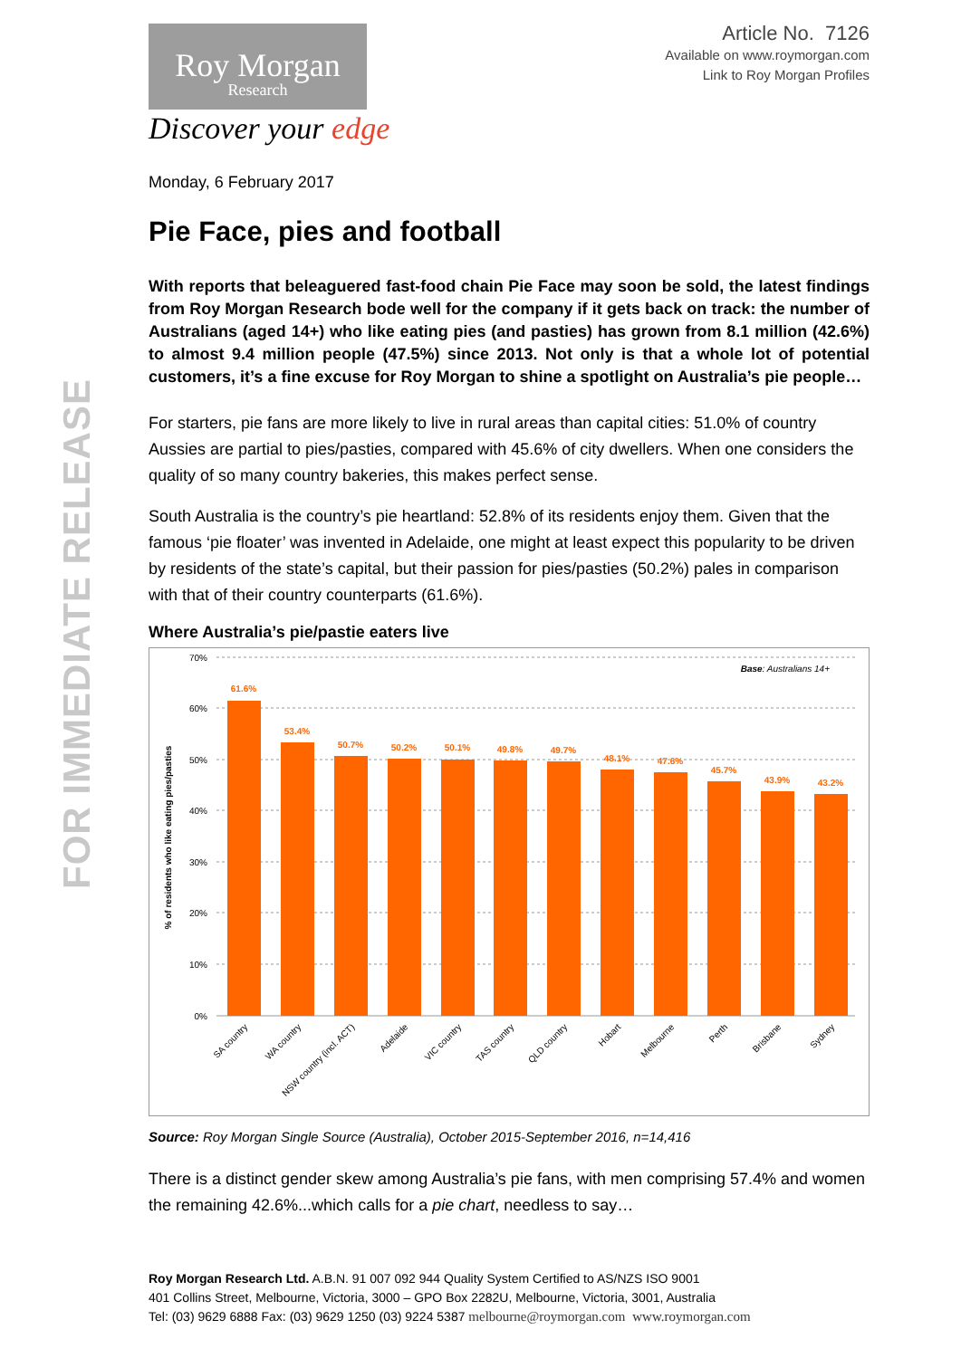FOR IMMEDIATE RELEASE
Article No. 7126
Available on www.roymorgan.com
Link to Roy Morgan Profiles
Roy Morgan
Research
Discover your edge
Monday, 6 February 2017
Pie Face, pies and football
With reports that beleaguered fast-food chain Pie Face may soon be sold, the latest findings from Roy Morgan Research bode well for the company if it gets back on track: the number of Australians (aged 14+) who like eating pies (and pasties) has grown from 8.1 million (42.6%) to almost 9.4 million people (47.5%) since 2013. Not only is that a whole lot of potential customers, it’s a fine excuse for Roy Morgan to shine a spotlight on Australia’s pie people…
For starters, pie fans are more likely to live in rural areas than capital cities: 51.0% of country Aussies are partial to pies/pasties, compared with 45.6% of city dwellers. When one considers the quality of so many country bakeries, this makes perfect sense.
South Australia is the country’s pie heartland: 52.8% of its residents enjoy them. Given that the famous ‘pie floater’ was invented in Adelaide, one might at least expect this popularity to be driven by residents of the state’s capital, but their passion for pies/pasties (50.2%) pales in comparison with that of their country counterparts (61.6%).
Where Australia’s pie/pastie eaters live
70%
60%
50%
40%
30%
20%
10%
0%
Base: Australians 14+
% of residents who like eating pies/pasties
61.6%
53.4%
50.7%
50.2%
50.1%
49.8%
49.7%
48.1%
47.6%
45.7%
43.9%
43.2%
SA country
WA country
NSW country (incl. ACT)
Adelaide
VIC country
TAS country
QLD country
Hobart
Melbourne
Perth
Brisbane
Sydney
Source: Roy Morgan Single Source (Australia), October 2015-September 2016, n=14,416
There is a distinct gender skew among Australia’s pie fans, with men comprising 57.4% and women the remaining 42.6%...which calls for a pie chart, needless to say…
Roy Morgan Research Ltd. A.B.N. 91 007 092 944 Quality System Certified to AS/NZS ISO 9001
401 Collins Street, Melbourne, Victoria, 3000 – GPO Box 2282U, Melbourne, Victoria, 3001, Australia
Tel: (03) 9629 6888 Fax: (03) 9629 1250 (03) 9224 5387 melbourne@roymorgan.com www.roymorgan.com